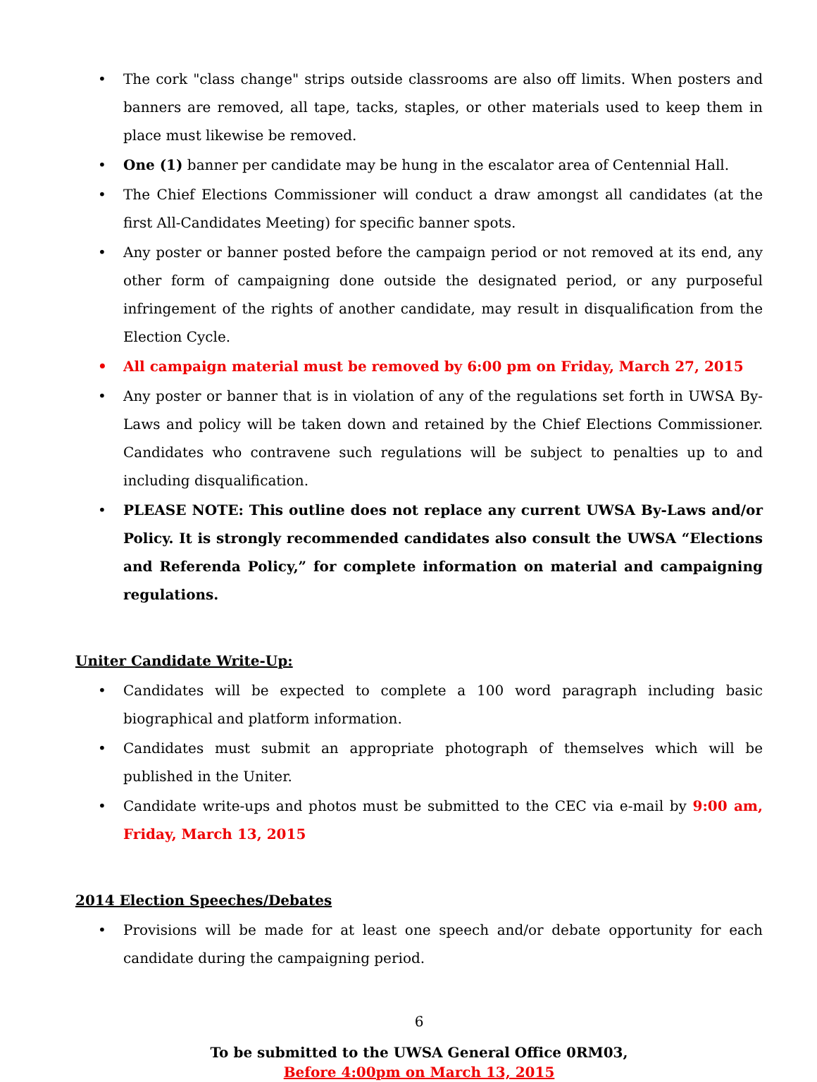• The cork "class change" strips outside classrooms are also off limits. When posters and banners are removed, all tape, tacks, staples, or other materials used to keep them in place must likewise be removed.
• One (1) banner per candidate may be hung in the escalator area of Centennial Hall.
• The Chief Elections Commissioner will conduct a draw amongst all candidates (at the first All-Candidates Meeting) for specific banner spots.
• Any poster or banner posted before the campaign period or not removed at its end, any other form of campaigning done outside the designated period, or any purposeful infringement of the rights of another candidate, may result in disqualification from the Election Cycle.
• All campaign material must be removed by 6:00 pm on Friday, March 27, 2015
• Any poster or banner that is in violation of any of the regulations set forth in UWSA By-Laws and policy will be taken down and retained by the Chief Elections Commissioner. Candidates who contravene such regulations will be subject to penalties up to and including disqualification.
• PLEASE NOTE: This outline does not replace any current UWSA By-Laws and/or Policy. It is strongly recommended candidates also consult the UWSA “Elections and Referenda Policy,” for complete information on material and campaigning regulations.
Uniter Candidate Write-Up:
• Candidates will be expected to complete a 100 word paragraph including basic biographical and platform information.
• Candidates must submit an appropriate photograph of themselves which will be published in the Uniter.
• Candidate write-ups and photos must be submitted to the CEC via e-mail by 9:00 am, Friday, March 13, 2015
2014 Election Speeches/Debates
• Provisions will be made for at least one speech and/or debate opportunity for each candidate during the campaigning period.
6
To be submitted to the UWSA General Office 0RM03,
Before 4:00pm on March 13, 2015